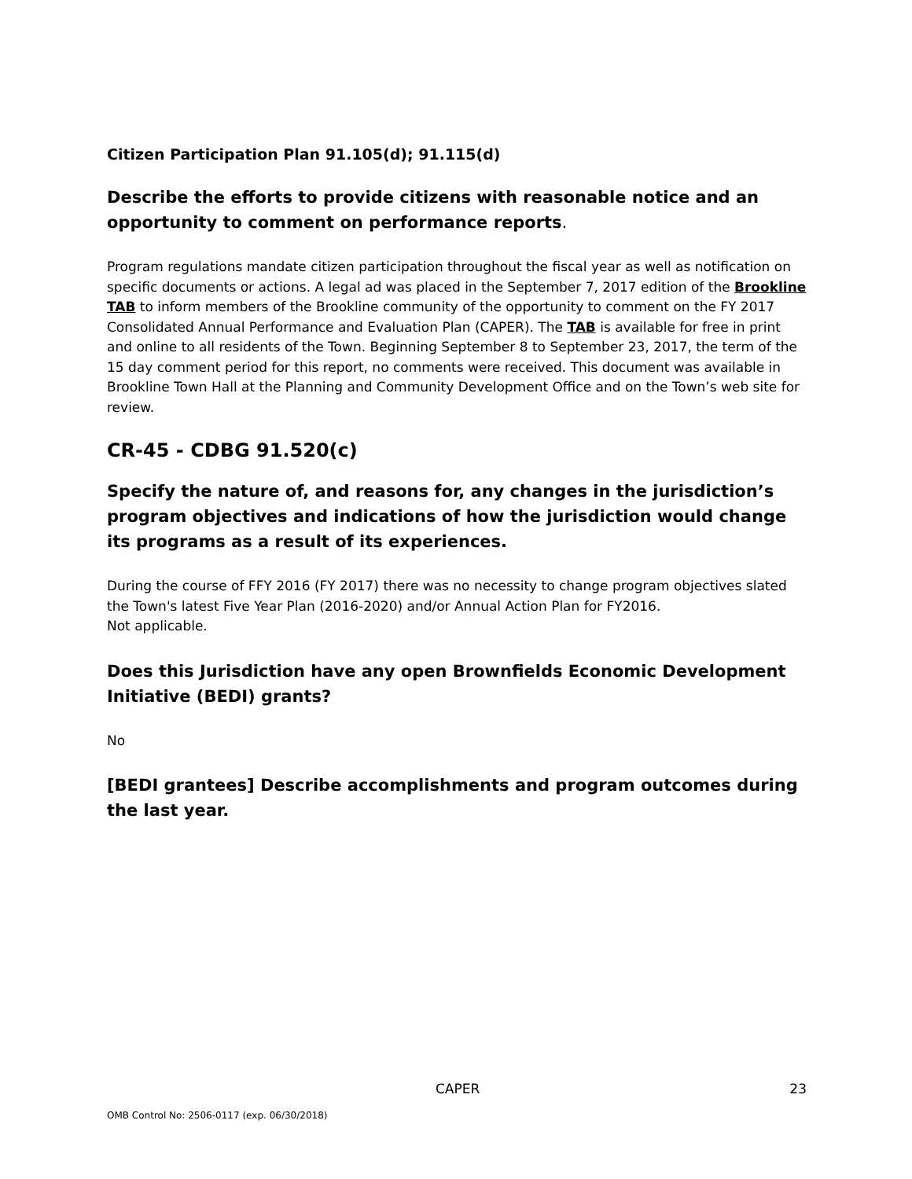Citizen Participation Plan 91.105(d); 91.115(d)
Describe the efforts to provide citizens with reasonable notice and an opportunity to comment on performance reports.
Program regulations mandate citizen participation throughout the fiscal year as well as notification on specific documents or actions. A legal ad was placed in the September 7, 2017 edition of the Brookline TAB to inform members of the Brookline community of the opportunity to comment on the FY 2017 Consolidated Annual Performance and Evaluation Plan (CAPER). The TAB is available for free in print and online to all residents of the Town. Beginning September 8 to September 23, 2017, the term of the 15 day comment period for this report, no comments were received. This document was available in Brookline Town Hall at the Planning and Community Development Office and on the Town’s web site for review.
CR-45 - CDBG 91.520(c)
Specify the nature of, and reasons for, any changes in the jurisdiction’s program objectives and indications of how the jurisdiction would change its programs as a result of its experiences.
During the course of FFY 2016 (FY 2017) there was no necessity to change program objectives slated the Town's latest Five Year Plan (2016-2020) and/or Annual Action Plan for FY2016.
Not applicable.
Does this Jurisdiction have any open Brownfields Economic Development Initiative (BEDI) grants?
No
[BEDI grantees] Describe accomplishments and program outcomes during the last year.
CAPER 23
OMB Control No: 2506-0117 (exp. 06/30/2018)